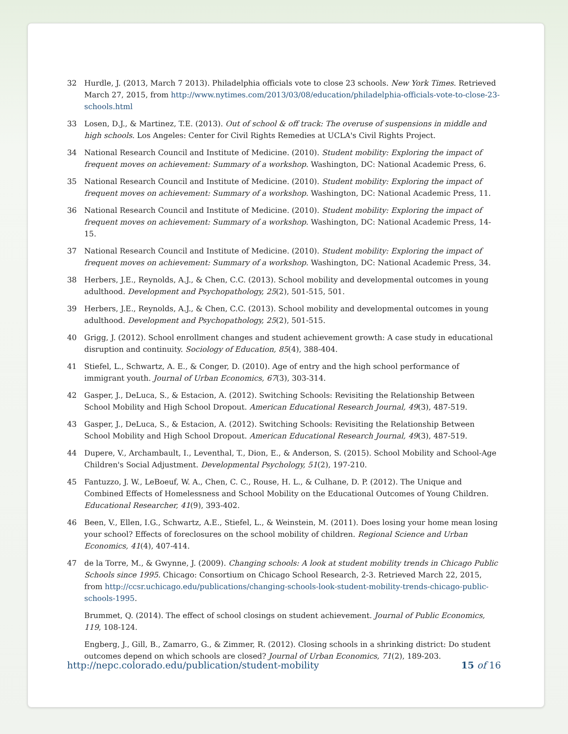32 Hurdle, J. (2013, March 7 2013). Philadelphia officials vote to close 23 schools. New York Times. Retrieved March 27, 2015, from http://www.nytimes.com/2013/03/08/education/philadelphia-officials-vote-to-close-23-schools.html
33 Losen, D.J., & Martinez, T.E. (2013). Out of school & off track: The overuse of suspensions in middle and high schools. Los Angeles: Center for Civil Rights Remedies at UCLA's Civil Rights Project.
34 National Research Council and Institute of Medicine. (2010). Student mobility: Exploring the impact of frequent moves on achievement: Summary of a workshop. Washington, DC: National Academic Press, 6.
35 National Research Council and Institute of Medicine. (2010). Student mobility: Exploring the impact of frequent moves on achievement: Summary of a workshop. Washington, DC: National Academic Press, 11.
36 National Research Council and Institute of Medicine. (2010). Student mobility: Exploring the impact of frequent moves on achievement: Summary of a workshop. Washington, DC: National Academic Press, 14-15.
37 National Research Council and Institute of Medicine. (2010). Student mobility: Exploring the impact of frequent moves on achievement: Summary of a workshop. Washington, DC: National Academic Press, 34.
38 Herbers, J.E., Reynolds, A.J., & Chen, C.C. (2013). School mobility and developmental outcomes in young adulthood. Development and Psychopathology, 25(2), 501-515, 501.
39 Herbers, J.E., Reynolds, A.J., & Chen, C.C. (2013). School mobility and developmental outcomes in young adulthood. Development and Psychopathology, 25(2), 501-515.
40 Grigg, J. (2012). School enrollment changes and student achievement growth: A case study in educational disruption and continuity. Sociology of Education, 85(4), 388-404.
41 Stiefel, L., Schwartz, A. E., & Conger, D. (2010). Age of entry and the high school performance of immigrant youth. Journal of Urban Economics, 67(3), 303-314.
42 Gasper, J., DeLuca, S., & Estacion, A. (2012). Switching Schools: Revisiting the Relationship Between School Mobility and High School Dropout. American Educational Research Journal, 49(3), 487-519.
43 Gasper, J., DeLuca, S., & Estacion, A. (2012). Switching Schools: Revisiting the Relationship Between School Mobility and High School Dropout. American Educational Research Journal, 49(3), 487-519.
44 Dupere, V., Archambault, I., Leventhal, T., Dion, E., & Anderson, S. (2015). School Mobility and School-Age Children's Social Adjustment. Developmental Psychology, 51(2), 197-210.
45 Fantuzzo, J. W., LeBoeuf, W. A., Chen, C. C., Rouse, H. L., & Culhane, D. P. (2012). The Unique and Combined Effects of Homelessness and School Mobility on the Educational Outcomes of Young Children. Educational Researcher, 41(9), 393-402.
46 Been, V., Ellen, I.G., Schwartz, A.E., Stiefel, L., & Weinstein, M. (2011). Does losing your home mean losing your school? Effects of foreclosures on the school mobility of children. Regional Science and Urban Economics, 41(4), 407-414.
47 de la Torre, M., & Gwynne, J. (2009). Changing schools: A look at student mobility trends in Chicago Public Schools since 1995. Chicago: Consortium on Chicago School Research, 2-3. Retrieved March 22, 2015, from http://ccsr.uchicago.edu/publications/changing-schools-look-student-mobility-trends-chicago-public-schools-1995.
Brummet, Q. (2014). The effect of school closings on student achievement. Journal of Public Economics, 119, 108-124.
Engberg, J., Gill, B., Zamarro, G., & Zimmer, R. (2012). Closing schools in a shrinking district: Do student outcomes depend on which schools are closed? Journal of Urban Economics, 71(2), 189-203.
http://nepc.colorado.edu/publication/student-mobility 15 of 16